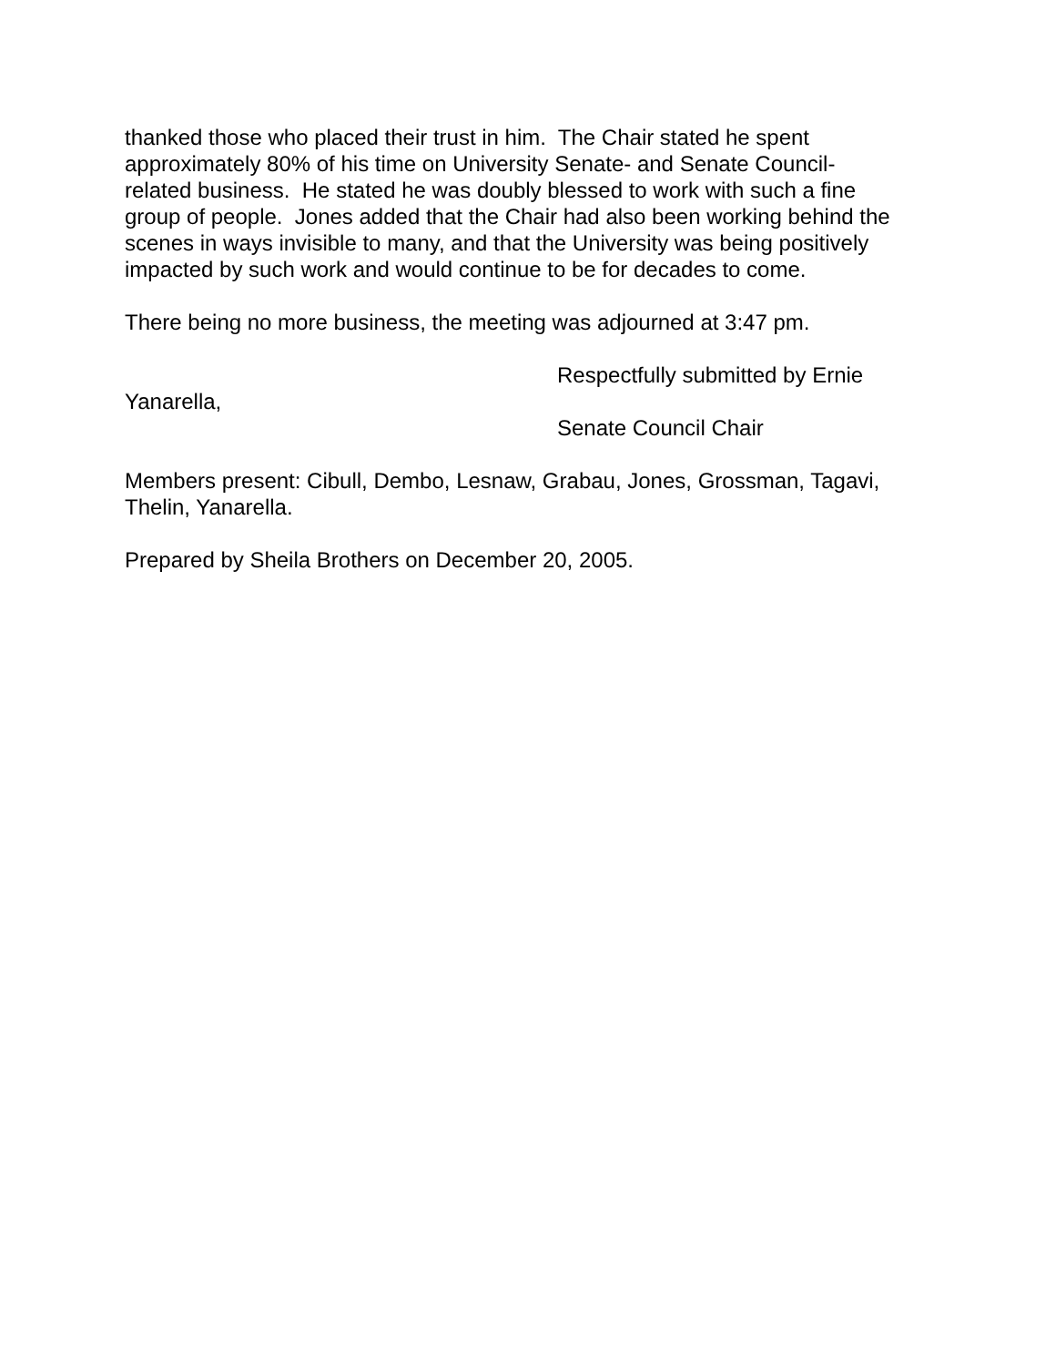thanked those who placed their trust in him. The Chair stated he spent approximately 80% of his time on University Senate- and Senate Council-related business. He stated he was doubly blessed to work with such a fine group of people. Jones added that the Chair had also been working behind the scenes in ways invisible to many, and that the University was being positively impacted by such work and would continue to be for decades to come.
There being no more business, the meeting was adjourned at 3:47 pm.
Respectfully submitted by Ernie
Yanarella,
Senate Council Chair
Members present: Cibull, Dembo, Lesnaw, Grabau, Jones, Grossman, Tagavi, Thelin, Yanarella.
Prepared by Sheila Brothers on December 20, 2005.